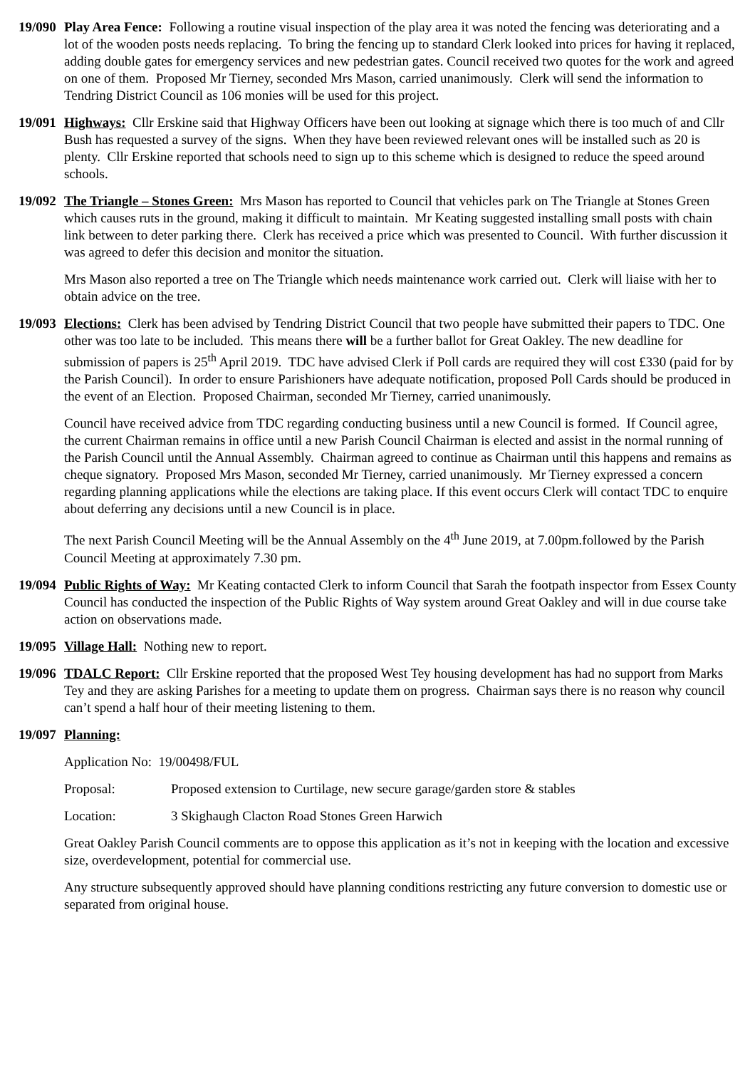19/090
Play Area Fence: Following a routine visual inspection of the play area it was noted the fencing was deteriorating and a lot of the wooden posts needs replacing. To bring the fencing up to standard Clerk looked into prices for having it replaced, adding double gates for emergency services and new pedestrian gates. Council received two quotes for the work and agreed on one of them. Proposed Mr Tierney, seconded Mrs Mason, carried unanimously. Clerk will send the information to Tendring District Council as 106 monies will be used for this project.
19/091
Highways: Cllr Erskine said that Highway Officers have been out looking at signage which there is too much of and Cllr Bush has requested a survey of the signs. When they have been reviewed relevant ones will be installed such as 20 is plenty. Cllr Erskine reported that schools need to sign up to this scheme which is designed to reduce the speed around schools.
19/092
The Triangle – Stones Green: Mrs Mason has reported to Council that vehicles park on The Triangle at Stones Green which causes ruts in the ground, making it difficult to maintain. Mr Keating suggested installing small posts with chain link between to deter parking there. Clerk has received a price which was presented to Council. With further discussion it was agreed to defer this decision and monitor the situation.
Mrs Mason also reported a tree on The Triangle which needs maintenance work carried out. Clerk will liaise with her to obtain advice on the tree.
19/093
Elections: Clerk has been advised by Tendring District Council that two people have submitted their papers to TDC. One other was too late to be included. This means there will be a further ballot for Great Oakley. The new deadline for submission of papers is 25<sup>th</sup> April 2019. TDC have advised Clerk if Poll cards are required they will cost £330 (paid for by the Parish Council). In order to ensure Parishioners have adequate notification, proposed Poll Cards should be produced in the event of an Election. Proposed Chairman, seconded Mr Tierney, carried unanimously.
Council have received advice from TDC regarding conducting business until a new Council is formed. If Council agree, the current Chairman remains in office until a new Parish Council Chairman is elected and assist in the normal running of the Parish Council until the Annual Assembly. Chairman agreed to continue as Chairman until this happens and remains as cheque signatory. Proposed Mrs Mason, seconded Mr Tierney, carried unanimously. Mr Tierney expressed a concern regarding planning applications while the elections are taking place. If this event occurs Clerk will contact TDC to enquire about deferring any decisions until a new Council is in place.
The next Parish Council Meeting will be the Annual Assembly on the 4<sup>th</sup> June 2019, at 7.00pm.followed by the Parish Council Meeting at approximately 7.30 pm.
19/094
Public Rights of Way: Mr Keating contacted Clerk to inform Council that Sarah the footpath inspector from Essex County Council has conducted the inspection of the Public Rights of Way system around Great Oakley and will in due course take action on observations made.
19/095
Village Hall: Nothing new to report.
19/096
TDALC Report: Cllr Erskine reported that the proposed West Tey housing development has had no support from Marks Tey and they are asking Parishes for a meeting to update them on progress. Chairman says there is no reason why council can’t spend a half hour of their meeting listening to them.
19/097
Planning:
Application No: 19/00498/FUL
Proposal: Proposed extension to Curtilage, new secure garage/garden store & stables
Location: 3 Skighaugh Clacton Road Stones Green Harwich
Great Oakley Parish Council comments are to oppose this application as it’s not in keeping with the location and excessive size, overdevelopment, potential for commercial use.
Any structure subsequently approved should have planning conditions restricting any future conversion to domestic use or separated from original house.